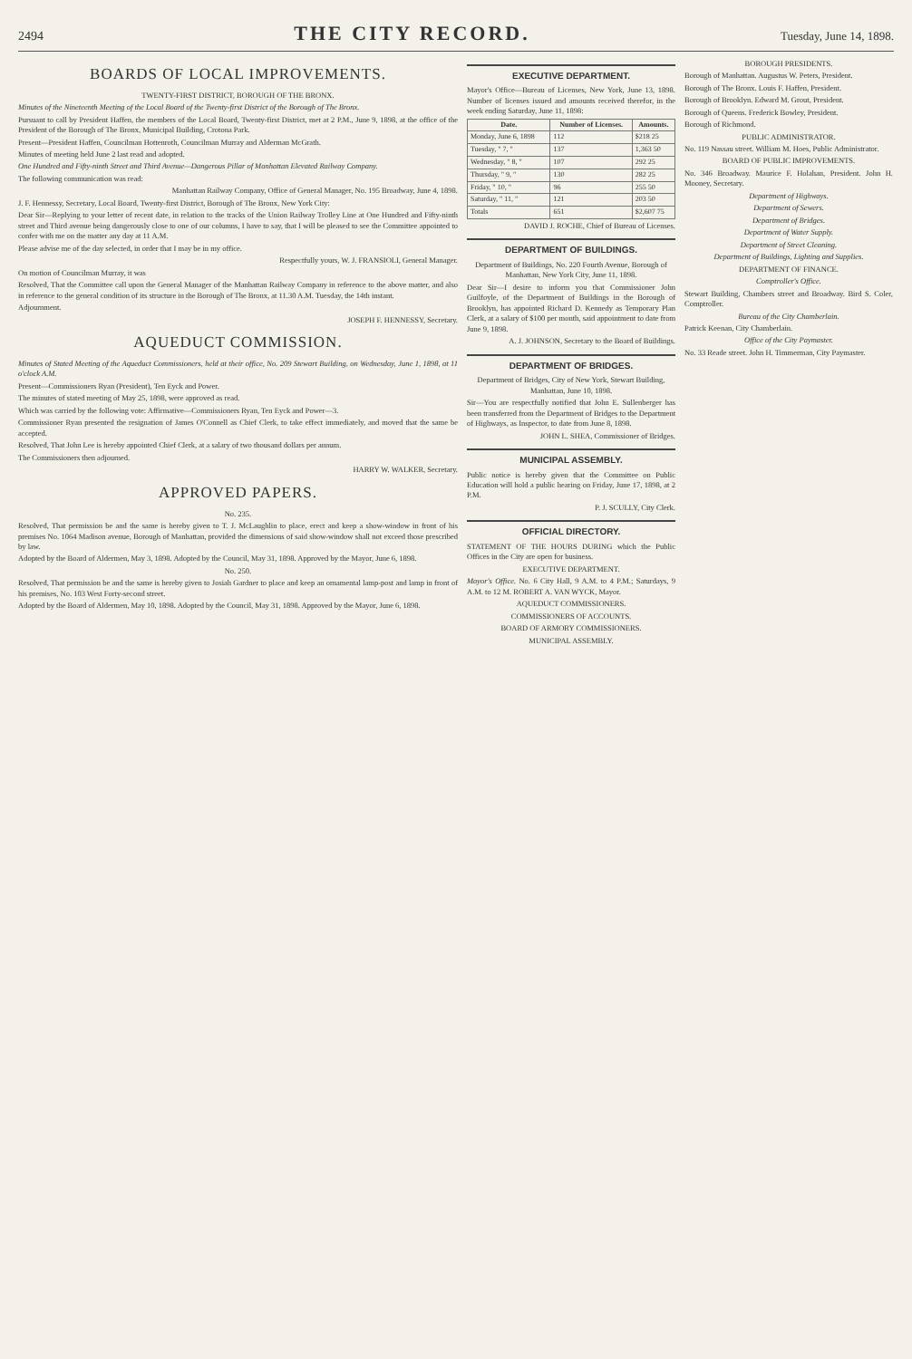2494 THE CITY RECORD. Tuesday, June 14, 1898.
BOARDS OF LOCAL IMPROVEMENTS.
TWENTY-FIRST DISTRICT, BOROUGH OF THE BRONX.
Minutes of the Nineteenth Meeting of the Local Board of the Twenty-first District of the Borough of The Bronx.
Pursuant to call by President Haffen, the members of the Local Board, Twenty-first District, met at 2 P.M., June 9, 1898, at the office of the President of the Borough of The Bronx, Municipal Building, Crotona Park.
Present—President Haffen, Councilman Hottenroth, Councilman Murray and Alderman McGrath.
Minutes of meeting held June 2 last read and adopted.
One Hundred and Fifty-ninth Street and Third Avenue—Dangerous Pillar of Manhattan Elevated Railway Company.
The following communication was read:
Manhattan Railway Company, Office of General Manager, No. 195 Broadway, June 4, 1898.
J. F. Hennessy, Secretary, Local Board, Twenty-first District, Borough of The Bronx, New York City:
Dear Sir—Replying to your letter of recent date, in relation to the tracks of the Union Railway Trolley Line at One Hundred and Fifty-ninth street and Third avenue being dangerously close to one of our columns, I have to say, that I will be pleased to see the Committee appointed to confer with me on the matter any day at 11 A.M.
Please advise me of the day selected, in order that I may be in my office.
Respectfully yours, W. J. FRANSIOLI, General Manager.
On motion of Councilman Murray, it was
Resolved, That the Committee call upon the General Manager of the Manhattan Railway Company in reference to the above matter, and also in reference to the general condition of its structure in the Borough of The Bronx, at 11.30 A.M. Tuesday, the 14th instant.
Adjournment.
JOSEPH F. HENNESSY, Secretary.
AQUEDUCT COMMISSION.
Minutes of Stated Meeting of the Aqueduct Commissioners, held at their office, No. 209 Stewart Building, on Wednesday, June 1, 1898, at 11 o'clock A.M.
Present—Commissioners Ryan (President), Ten Eyck and Power.
The minutes of stated meeting of May 25, 1898, were approved as read.
Which was carried by the following vote: Affirmative—Commissioners Ryan, Ten Eyck and Power—3.
Commissioner Ryan presented the resignation of James O'Connell as Chief Clerk, to take effect immediately, and moved that the same be accepted.
Resolved, That John Lee is hereby appointed Chief Clerk, at a salary of two thousand dollars per annum.
The Commissioners then adjourned.
HARRY W. WALKER, Secretary.
APPROVED PAPERS.
No. 235.
Resolved, That permission be and the same is hereby given to T. J. McLaughlin to place, erect and keep a show-window in front of his premises No. 1064 Madison avenue, Borough of Manhattan, provided the dimensions of said show-window shall not exceed those prescribed by law.
Adopted by the Board of Aldermen, May 3, 1898. Adopted by the Council, May 31, 1898. Approved by the Mayor, June 6, 1898.
No. 250.
Resolved, That permission be and the same is hereby given to Josiah Gardner to place and keep an ornamental lamp-post and lamp in front of his premises, No. 103 West Forty-second street.
Adopted by the Board of Aldermen, May 10, 1898. Adopted by the Council, May 31, 1898. Approved by the Mayor, June 6, 1898.
EXECUTIVE DEPARTMENT.
Mayor's Office—Bureau of Licenses, New York, June 13, 1898. Number of licenses issued and amounts received therefor, in the week ending Saturday, June 11, 1898:
| Date. | Number of Licenses. | Amounts. |
| --- | --- | --- |
| Monday, June 6, 1898 | 112 | $218 25 |
| Tuesday, " 7, " | 137 | 1,363 50 |
| Wednesday, " 8, " | 107 | 292 25 |
| Thursday, " 9, " | 130 | 282 25 |
| Friday, " 10, " | 96 | 255 50 |
| Saturday, " 11, " | 121 | 203 50 |
| Totals | 651 | $2,607 75 |
DAVID J. ROCHE, Chief of Bureau of Licenses.
DEPARTMENT OF BUILDINGS.
Department of Buildings, No. 220 Fourth Avenue, Borough of Manhattan, New York City, June 11, 1898.
Dear Sir—I desire to inform you that Commissioner John Guilfoyle, of the Department of Buildings in the Borough of Brooklyn, has appointed Richard D. Kennedy as Temporary Plan Clerk, at a salary of $100 per month, said appointment to date from June 9, 1898.
A. J. JOHNSON, Secretary to the Board of Buildings.
DEPARTMENT OF BRIDGES.
Department of Bridges, City of New York, Stewart Building, Manhattan, June 10, 1898.
Sir—You are respectfully notified that John E. Sullenberger has been transferred from the Department of Bridges to the Department of Highways, as Inspector, to date from June 8, 1898.
JOHN L. SHEA, Commissioner of Bridges.
MUNICIPAL ASSEMBLY.
Public notice is hereby given that the Committee on Public Education will hold a public hearing on Friday, June 17, 1898, at 2 P.M.
P. J. SCULLY, City Clerk.
OFFICIAL DIRECTORY.
STATEMENT OF THE HOURS DURING which the Public Offices in the City are open for business.
EXECUTIVE DEPARTMENT.
Mayor's Office. No. 6 City Hall, 9 A.M. to 4 P.M.; Saturdays, 9 A.M. to 12 M. ROBERT A. VAN WYCK, Mayor.
AQUEDUCT COMMISSIONERS.
COMMISSIONERS OF ACCOUNTS.
BOARD OF ARMORY COMMISSIONERS.
MUNICIPAL ASSEMBLY.
BOROUGH PRESIDENTS.
Borough of Manhattan. Augustus W. Peters, President.
Borough of The Bronx. Louis F. Haffen, President.
Borough of Brooklyn. Edward M. Grout, President.
Borough of Queens. Frederick Bowley, President.
Borough of Richmond.
PUBLIC ADMINISTRATOR.
No. 119 Nassau street. William M. Hoes, Public Administrator.
BOARD OF PUBLIC IMPROVEMENTS.
No. 346 Broadway. Maurice F. Holahan, President. John H. Mooney, Secretary.
Department of Highways.
Department of Sewers.
Department of Bridges.
Department of Water Supply.
Department of Street Cleaning.
Department of Buildings, Lighting and Supplies.
DEPARTMENT OF FINANCE.
Comptroller's Office.
Stewart Building, Chambers street and Broadway. Bird S. Coler, Comptroller.
Bureau of the City Chamberlain.
Patrick Keenan, City Chamberlain.
Office of the City Paymaster.
No. 33 Reade street. John H. Timmerman, City Paymaster.